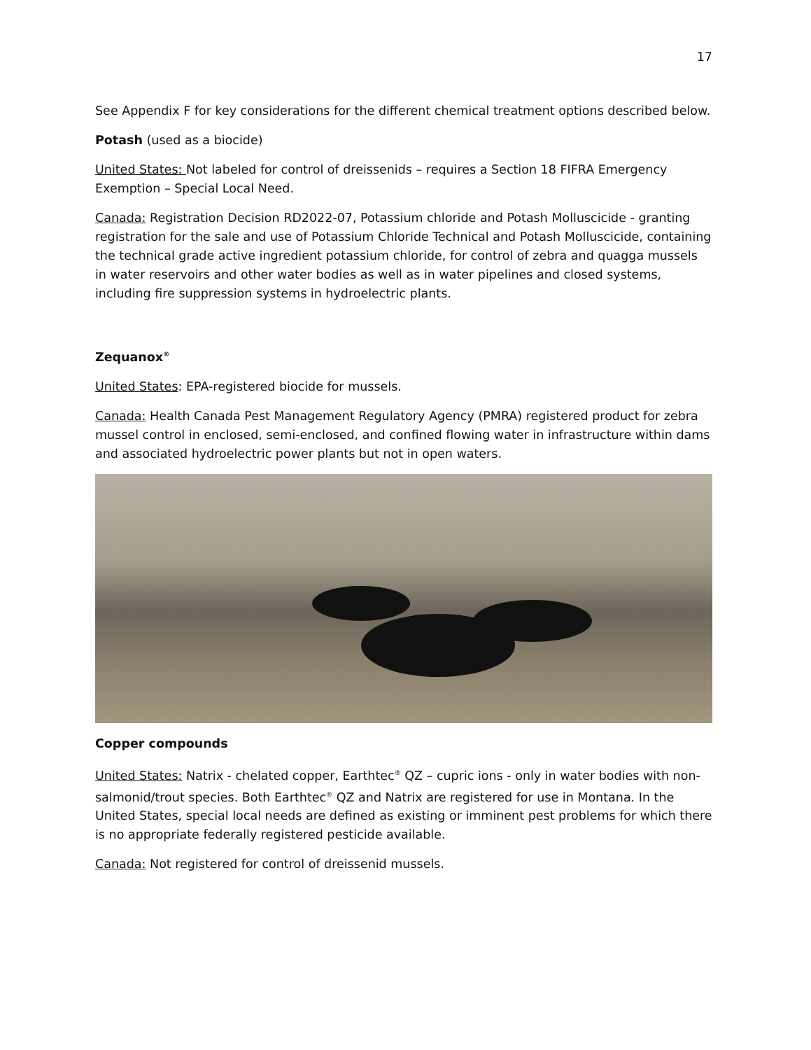17
See Appendix F for key considerations for the different chemical treatment options described below.
Potash (used as a biocide)
United States: Not labeled for control of dreissenids – requires a Section 18 FIFRA Emergency Exemption – Special Local Need.
Canada: Registration Decision RD2022-07, Potassium chloride and Potash Molluscicide - granting registration for the sale and use of Potassium Chloride Technical and Potash Molluscicide, containing the technical grade active ingredient potassium chloride, for control of zebra and quagga mussels in water reservoirs and other water bodies as well as in water pipelines and closed systems, including fire suppression systems in hydroelectric plants.
Zequanox<sup>®</sup>
United States: EPA-registered biocide for mussels.
Canada: Health Canada Pest Management Regulatory Agency (PMRA) registered product for zebra mussel control in enclosed, semi-enclosed, and confined flowing water in infrastructure within dams and associated hydroelectric power plants but not in open waters.
Copper compounds
United States: Natrix - chelated copper, Earthtec<sup>®</sup> QZ – cupric ions - only in water bodies with non-salmonid/trout species. Both Earthtec<sup>®</sup> QZ and Natrix are registered for use in Montana. In the United States, special local needs are defined as existing or imminent pest problems for which there is no appropriate federally registered pesticide available.
Canada: Not registered for control of dreissenid mussels.